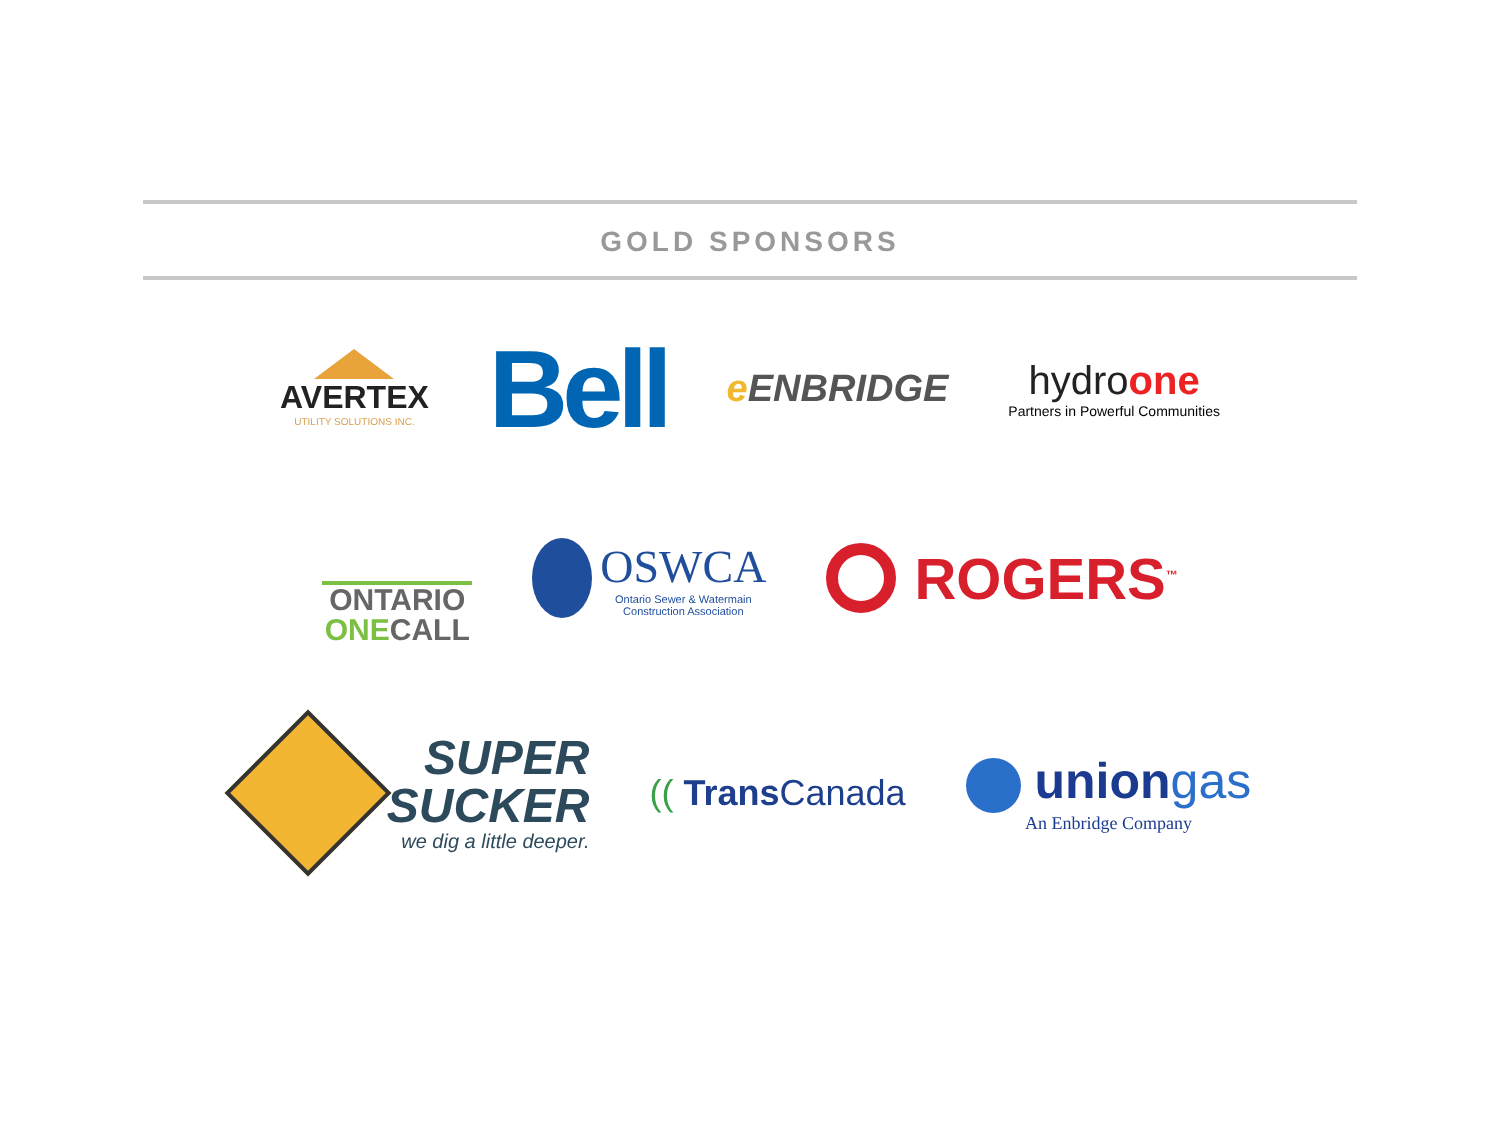GOLD SPONSORS
AVERTEX
UTILITY SOLUTIONS INC.
Bell
e ENBRIDGE
hydroone
Partners in Powerful Communities
ONTARIO
ONECALL
OSWCA
Ontario Sewer & Watermain
Construction Association
ROGERS<sup>™</sup>
SUPER
SUCKER
we dig a little deeper.
(( Trans Canada
uniongas
An Enbridge Company